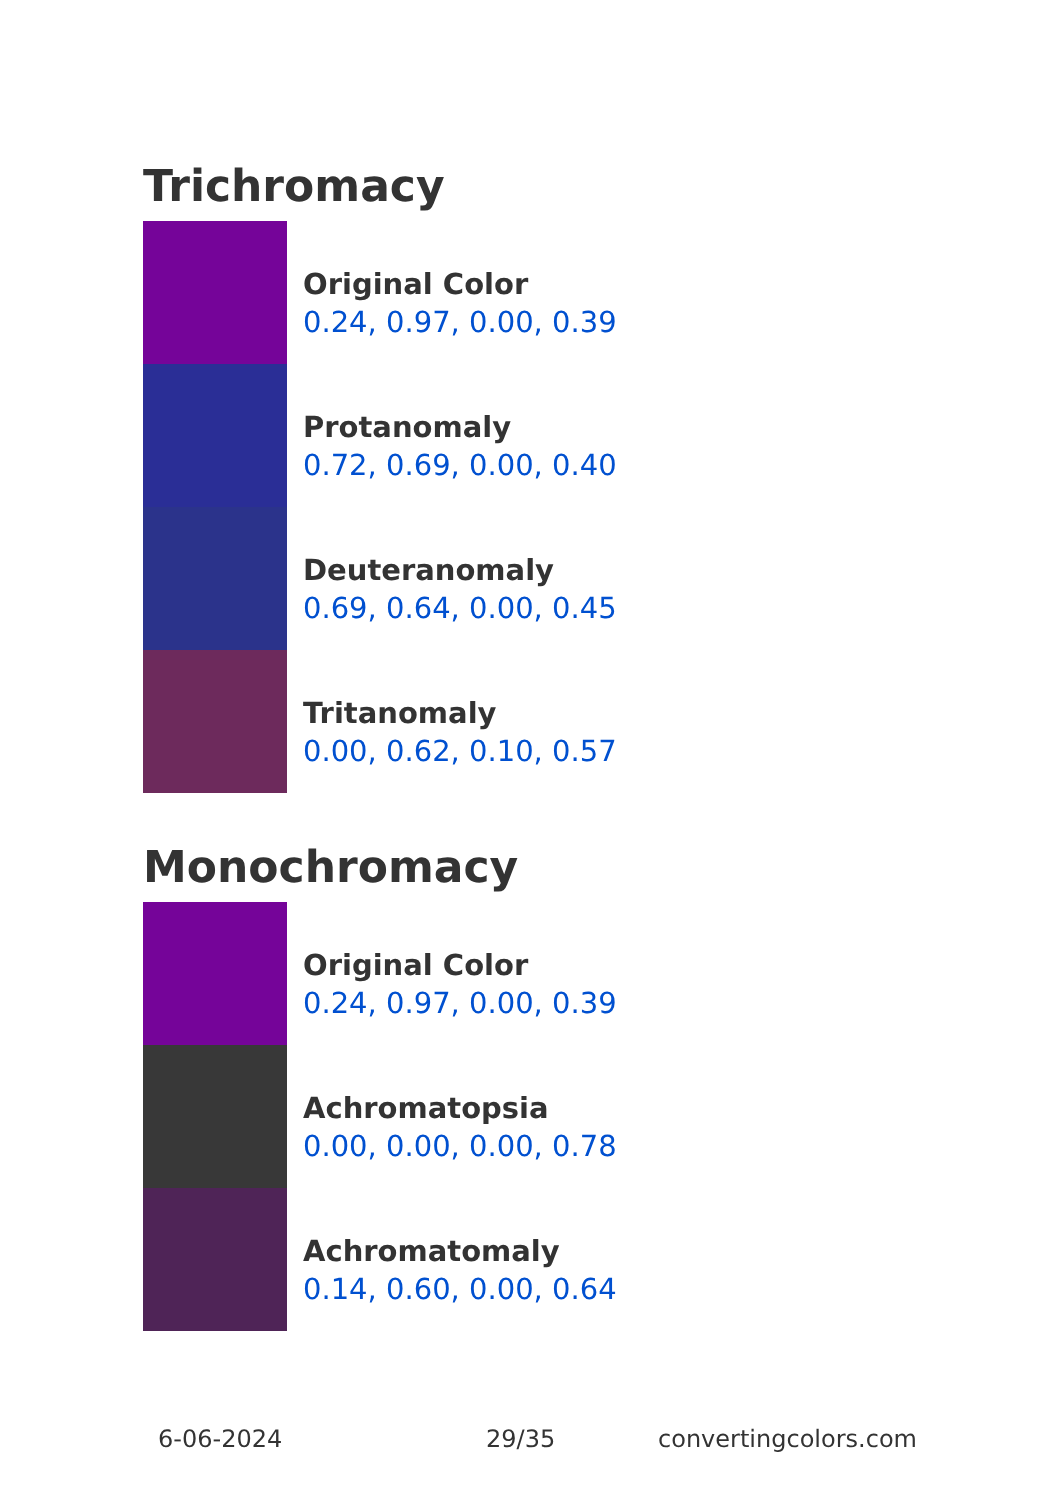Trichromacy
Original Color
0.24, 0.97, 0.00, 0.39
Protanomaly
0.72, 0.69, 0.00, 0.40
Deuteranomaly
0.69, 0.64, 0.00, 0.45
Tritanomaly
0.00, 0.62, 0.10, 0.57
Monochromacy
Original Color
0.24, 0.97, 0.00, 0.39
Achromatopsia
0.00, 0.00, 0.00, 0.78
Achromatomaly
0.14, 0.60, 0.00, 0.64
6-06-2024 29/35 convertingcolors.com